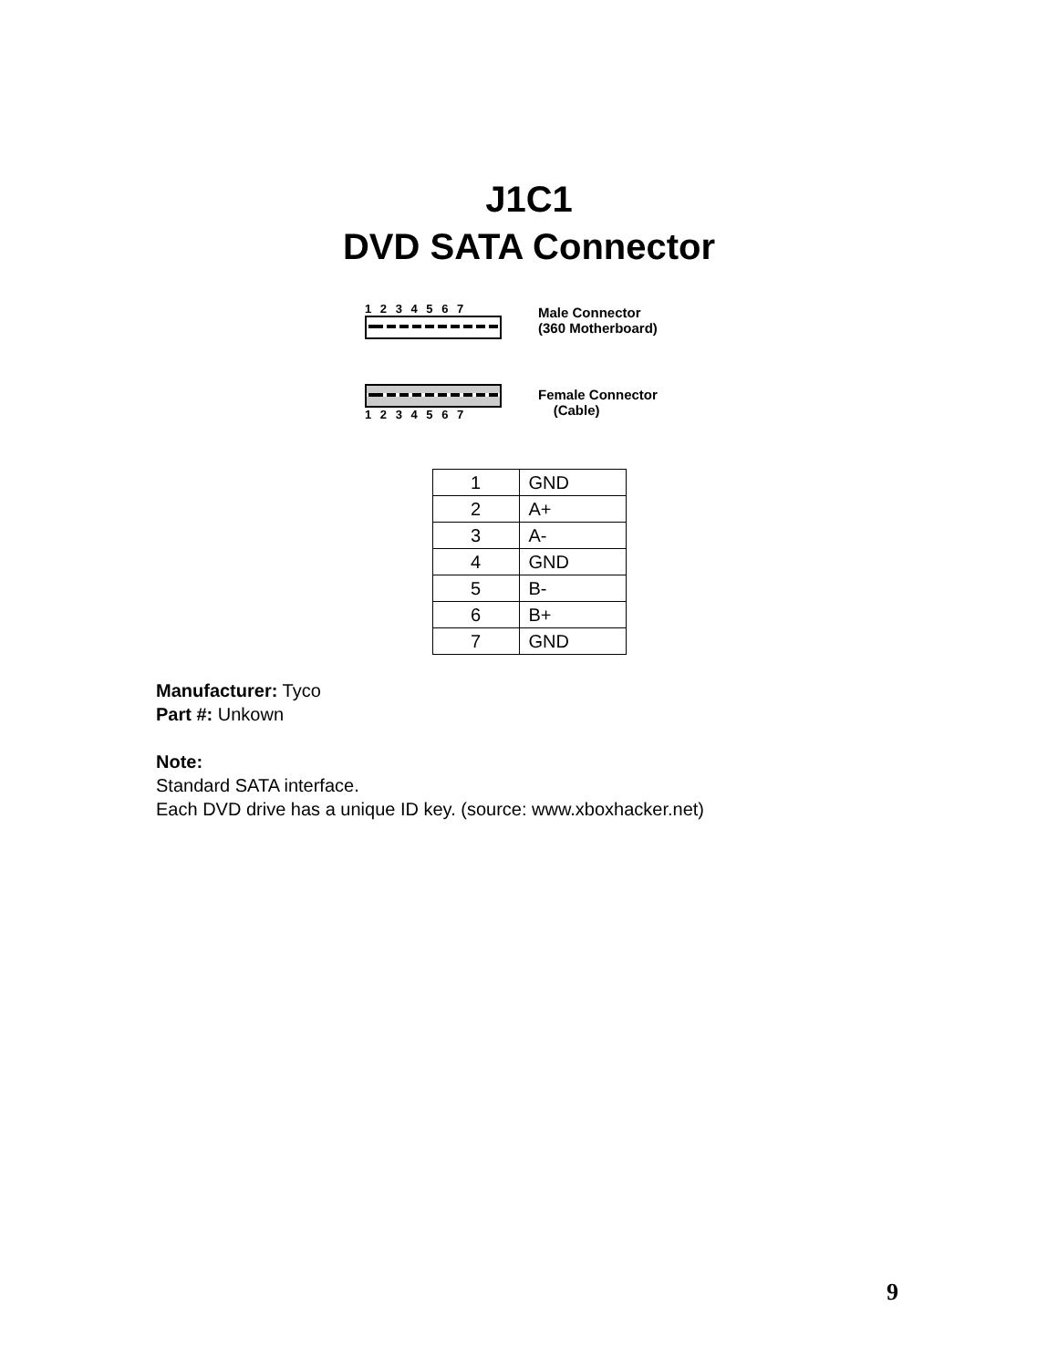J1C1
DVD SATA Connector
1 2 3 4 5 6 7
Male Connector
(360 Motherboard)
1 2 3 4 5 6 7
Female Connector
(Cable)
| 1 | GND |
| 2 | A+ |
| 3 | A- |
| 4 | GND |
| 5 | B- |
| 6 | B+ |
| 7 | GND |
Manufacturer: Tyco
Part #: Unkown
Note:
Standard SATA interface.
Each DVD drive has a unique ID key. (source: www.xboxhacker.net)
9